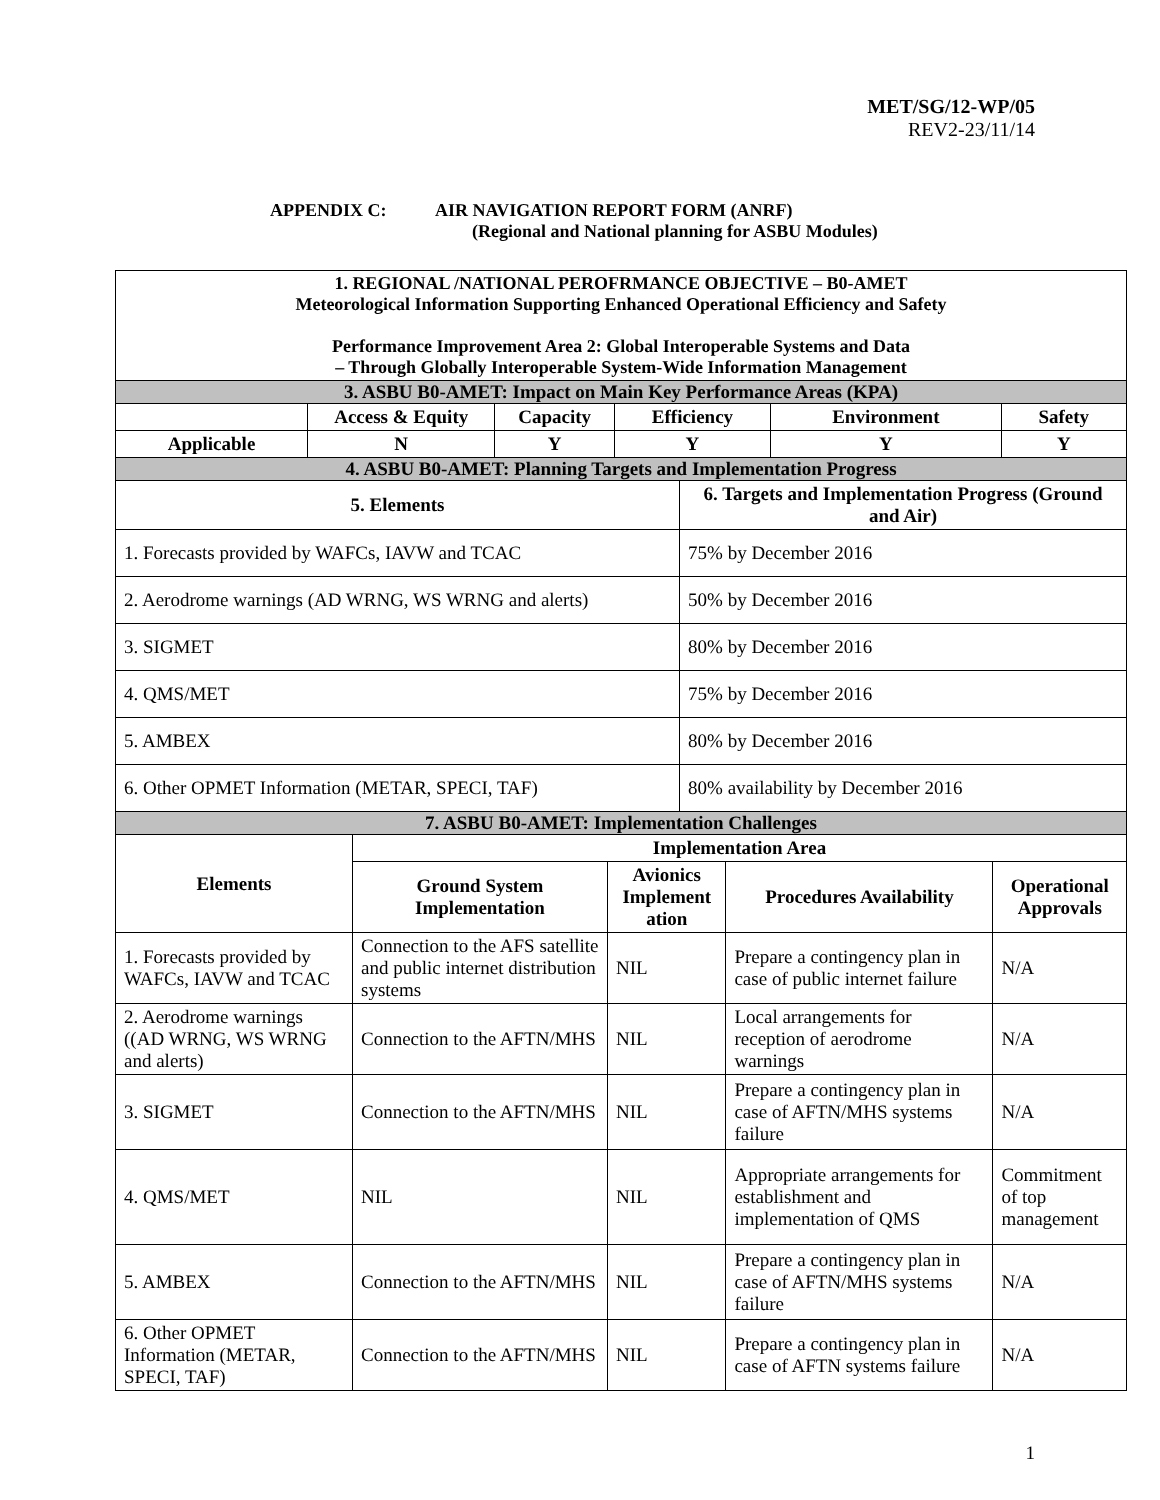MET/SG/12-WP/05
REV2-23/11/14
APPENDIX C: AIR NAVIGATION REPORT FORM (ANRF)
(Regional and National planning for ASBU Modules)
| 1. REGIONAL /NATIONAL PEROFRMANCE OBJECTIVE – B0-AMET Meteorological Information Supporting Enhanced Operational Efficiency and Safety Performance Improvement Area 2: Global Interoperable Systems and Data – Through Globally Interoperable System-Wide Information Management | | | | | | |
| 3. ASBU B0-AMET: Impact on Main Key Performance Areas (KPA) | | | | | | |
| | Access & Equity | Capacity | Efficiency | | Environment | Safety |
| Applicable | N | Y | Y | | Y | Y |
| 4. ASBU B0-AMET: Planning Targets and Implementation Progress | | | | | | |
| 5. Elements | | | | 6. Targets and Implementation Progress (Ground and Air) | | |
| 1. Forecasts provided by WAFCs, IAVW and TCAC | | | | 75% by December 2016 | | |
| 2. Aerodrome warnings (AD WRNG, WS WRNG and alerts) | | | | 50% by December 2016 | | |
| 3. SIGMET | | | | 80% by December 2016 | | |
| 4. QMS/MET | | | | 75% by December 2016 | | |
| 5. AMBEX | | | | 80% by December 2016 | | |
| 6. Other OPMET Information (METAR, SPECI, TAF) | | | | 80% availability by December 2016 | | |
| 7. ASBU B0-AMET: Implementation Challenges | | | | |
| Elements | Implementation Area | | | |
| | Ground System Implementation | Avionics Implement ation | Procedures Availability | Operational Approvals |
| 1. Forecasts provided by WAFCs, IAVW and TCAC | Connection to the AFS satellite and public internet distribution systems | NIL | Prepare a contingency plan in case of public internet failure | N/A |
| 2. Aerodrome warnings ((AD WRNG, WS WRNG and alerts) | Connection to the AFTN/MHS | NIL | Local arrangements for reception of aerodrome warnings | N/A |
| 3. SIGMET | Connection to the AFTN/MHS | NIL | Prepare a contingency plan in case of AFTN/MHS systems failure | N/A |
| 4. QMS/MET | NIL | NIL | Appropriate arrangements for establishment and implementation of QMS | Commitment of top management |
| 5. AMBEX | Connection to the AFTN/MHS | NIL | Prepare a contingency plan in case of AFTN/MHS systems failure | N/A |
| 6. Other OPMET Information (METAR, SPECI, TAF) | Connection to the AFTN/MHS | NIL | Prepare a contingency plan in case of AFTN systems failure | N/A |
1